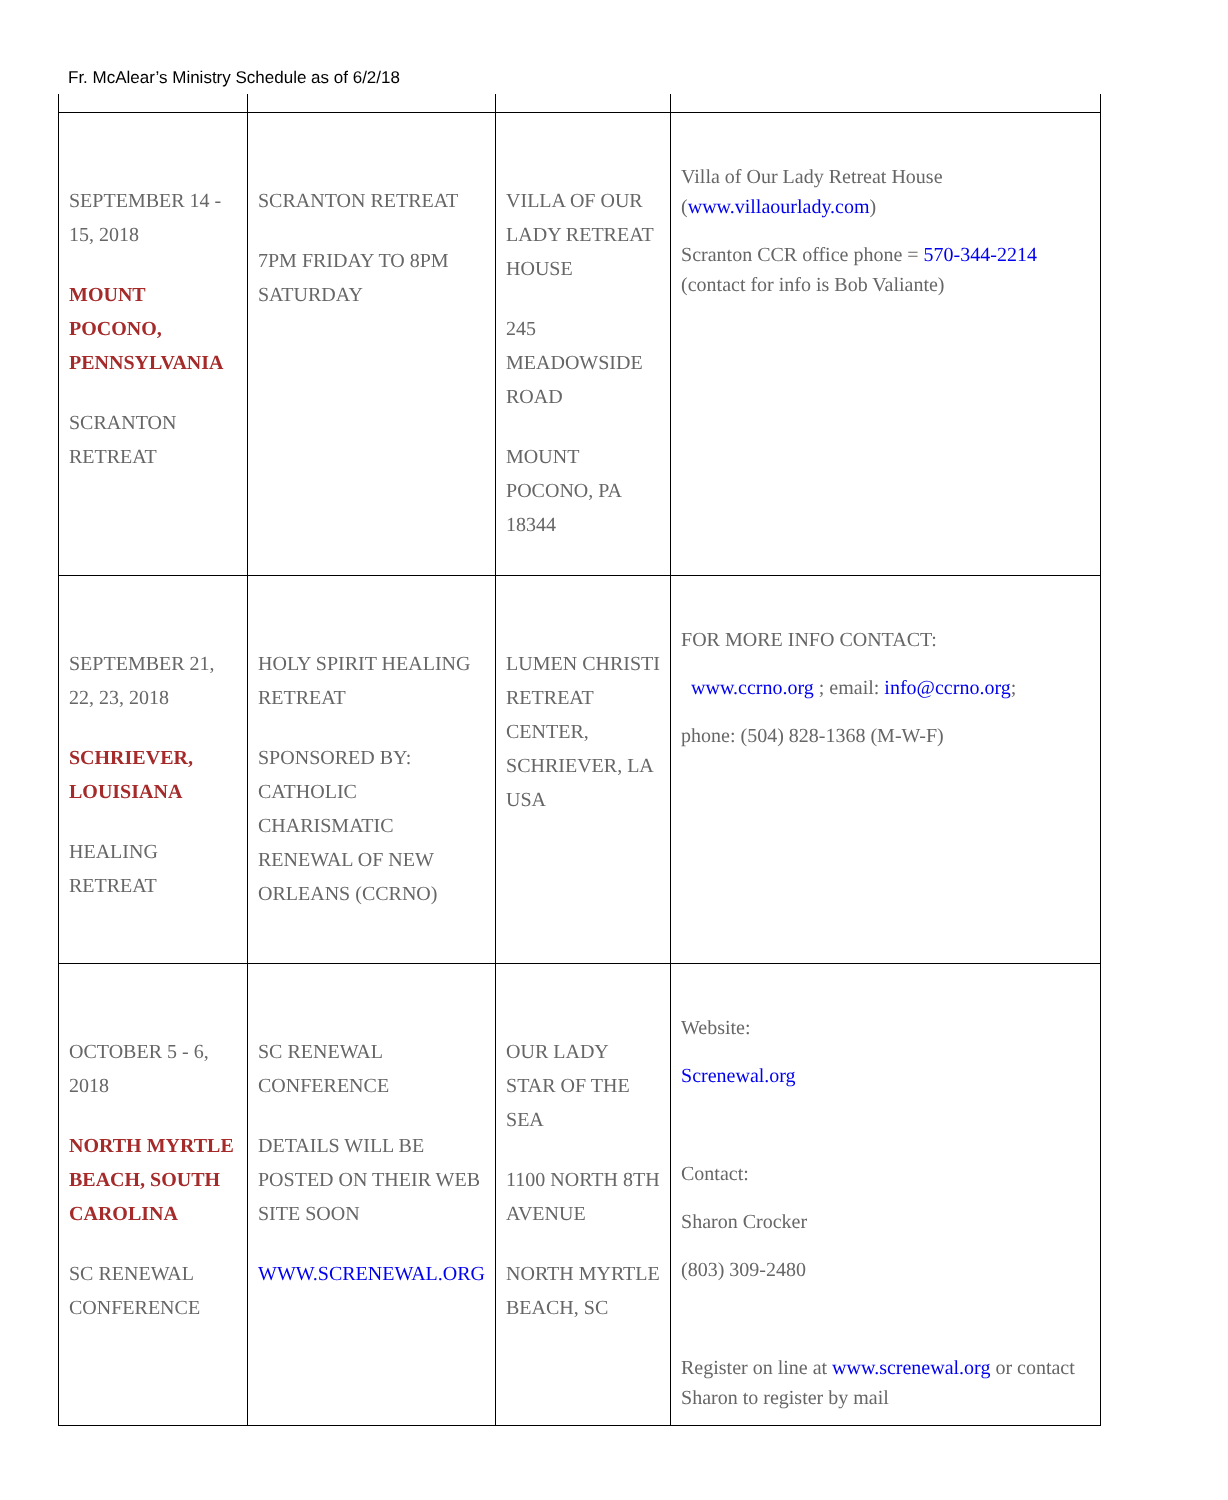Fr. McAlear’s Ministry Schedule as of 6/2/18
| SEPTEMBER 14 - 15, 2018 MOUNT POCONO, PENNSYLVANIA SCRANTON RETREAT | SCRANTON RETREAT 7PM FRIDAY TO 8PM SATURDAY | VILLA OF OUR LADY RETREAT HOUSE 245 MEADOWSIDE ROAD MOUNT POCONO, PA 18344 | Villa of Our Lady Retreat House ( www.villaourlady.com ) Scranton CCR office phone = 570-344-2214 (contact for info is Bob Valiante) |
| SEPTEMBER 21, 22, 23, 2018 SCHRIEVER, LOUISIANA HEALING RETREAT | HOLY SPIRIT HEALING RETREAT SPONSORED BY: CATHOLIC CHARISMATIC RENEWAL OF NEW ORLEANS (CCRNO) | LUMEN CHRISTI RETREAT CENTER, SCHRIEVER, LA USA | FOR MORE INFO CONTACT: www.ccrno.org ; email: info@ccrno.org ; phone: (504) 828-1368 (M-W-F) |
| OCTOBER 5 - 6, 2018 NORTH MYRTLE BEACH, SOUTH CAROLINA SC RENEWAL CONFERENCE | SC RENEWAL CONFERENCE DETAILS WILL BE POSTED ON THEIR WEB SITE SOON WWW.SCRENEWAL.ORG | OUR LADY STAR OF THE SEA 1100 NORTH 8TH AVENUE NORTH MYRTLE BEACH, SC | Website: Screnewal.org Contact: Sharon Crocker (803) 309-2480 Register on line at www.screnewal.org or contact Sharon to register by mail |